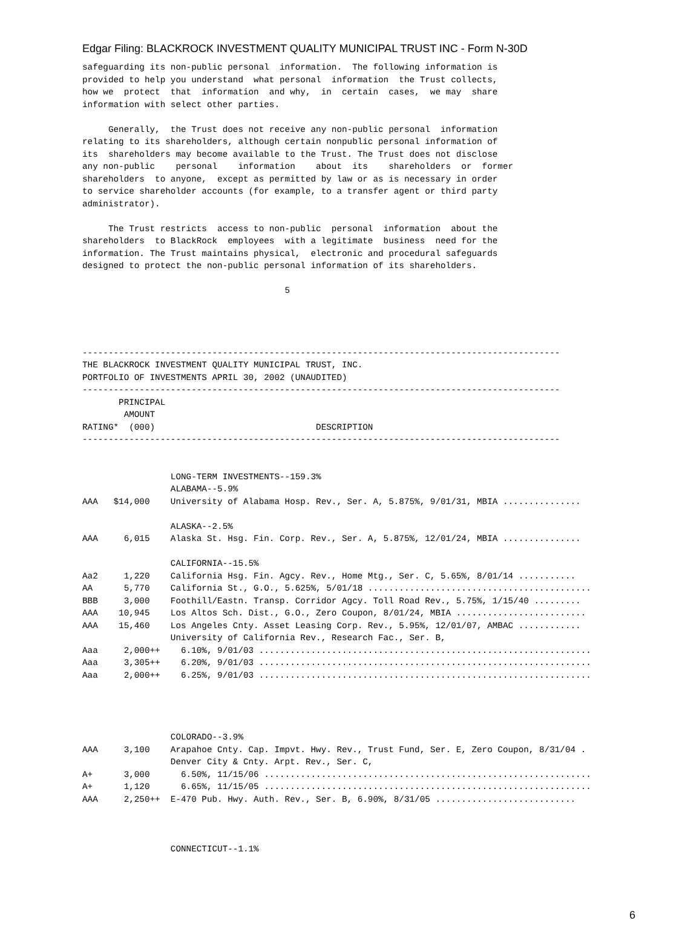Edgar Filing: BLACKROCK INVESTMENT QUALITY MUNICIPAL TRUST INC - Form N-30D
safeguarding its non-public personal  information.  The following information is
provided to help you understand  what personal  information  the Trust collects,
how we  protect  that  information  and why,  in  certain  cases,  we may  share
information with select other parties.

     Generally,  the Trust does not receive any non-public personal  information
relating to its shareholders, although certain nonpublic personal information of
its  shareholders may become available to the Trust. The Trust does not disclose
any non-public    personal    information    about  its    shareholders  or  former
shareholders  to anyone,  except as permitted by law or as is necessary in order
to service shareholder accounts (for example, to a transfer agent or third party
administrator).

     The Trust restricts  access to non-public  personal  information  about the
shareholders  to BlackRock  employees  with a legitimate  business  need for the
information. The Trust maintains physical,  electronic and procedural safeguards
designed to protect the non-public personal information of its shareholders.

                                       5




--------------------------------------------------------------------------------------------
THE BLACKROCK INVESTMENT QUALITY MUNICIPAL TRUST, INC.
PORTFOLIO OF INVESTMENTS APRIL 30, 2002 (UNAUDITED)
--------------------------------------------------------------------------------------------
       PRINCIPAL
        AMOUNT
RATING*  (000)                               DESCRIPTION
--------------------------------------------------------------------------------------------


                 LONG-TERM INVESTMENTS--159.3%
                 ALABAMA--5.9%
AAA   $14,000    University of Alabama Hosp. Rev., Ser. A, 5.875%, 9/01/31, MBIA ...............

                 ALASKA--2.5%
AAA     6,015    Alaska St. Hsg. Fin. Corp. Rev., Ser. A, 5.875%, 12/01/24, MBIA ...............

                 CALIFORNIA--15.5%
Aa2     1,220    California Hsg. Fin. Agcy. Rev., Home Mtg., Ser. C, 5.65%, 8/01/14 ...........
AA      5,770    California St., G.O., 5.625%, 5/01/18 ...........................................
BBB     3,000    Foothill/Eastn. Transp. Corridor Agcy. Toll Road Rev., 5.75%, 1/15/40 .........
AAA    10,945    Los Altos Sch. Dist., G.O., Zero Coupon, 8/01/24, MBIA .........................
AAA    15,460    Los Angeles Cnty. Asset Leasing Corp. Rev., 5.95%, 12/01/07, AMBAC ............
                 University of California Rev., Research Fac., Ser. B,
Aaa     2,000++    6.10%, 9/01/03 ................................................................
Aaa     3,305++    6.20%, 9/01/03 ................................................................
Aaa     2,000++    6.25%, 9/01/03 ................................................................




                 COLORADO--3.9%
AAA     3,100    Arapahoe Cnty. Cap. Impvt. Hwy. Rev., Trust Fund, Ser. E, Zero Coupon, 8/31/04 .
                 Denver City & Cnty. Arpt. Rev., Ser. C,
A+      3,000      6.50%, 11/15/06 ...............................................................
A+      1,120      6.65%, 11/15/05 ...............................................................
AAA     2,250++  E-470 Pub. Hwy. Auth. Rev., Ser. B, 6.90%, 8/31/05 ...........................



                 CONNECTICUT--1.1%
6